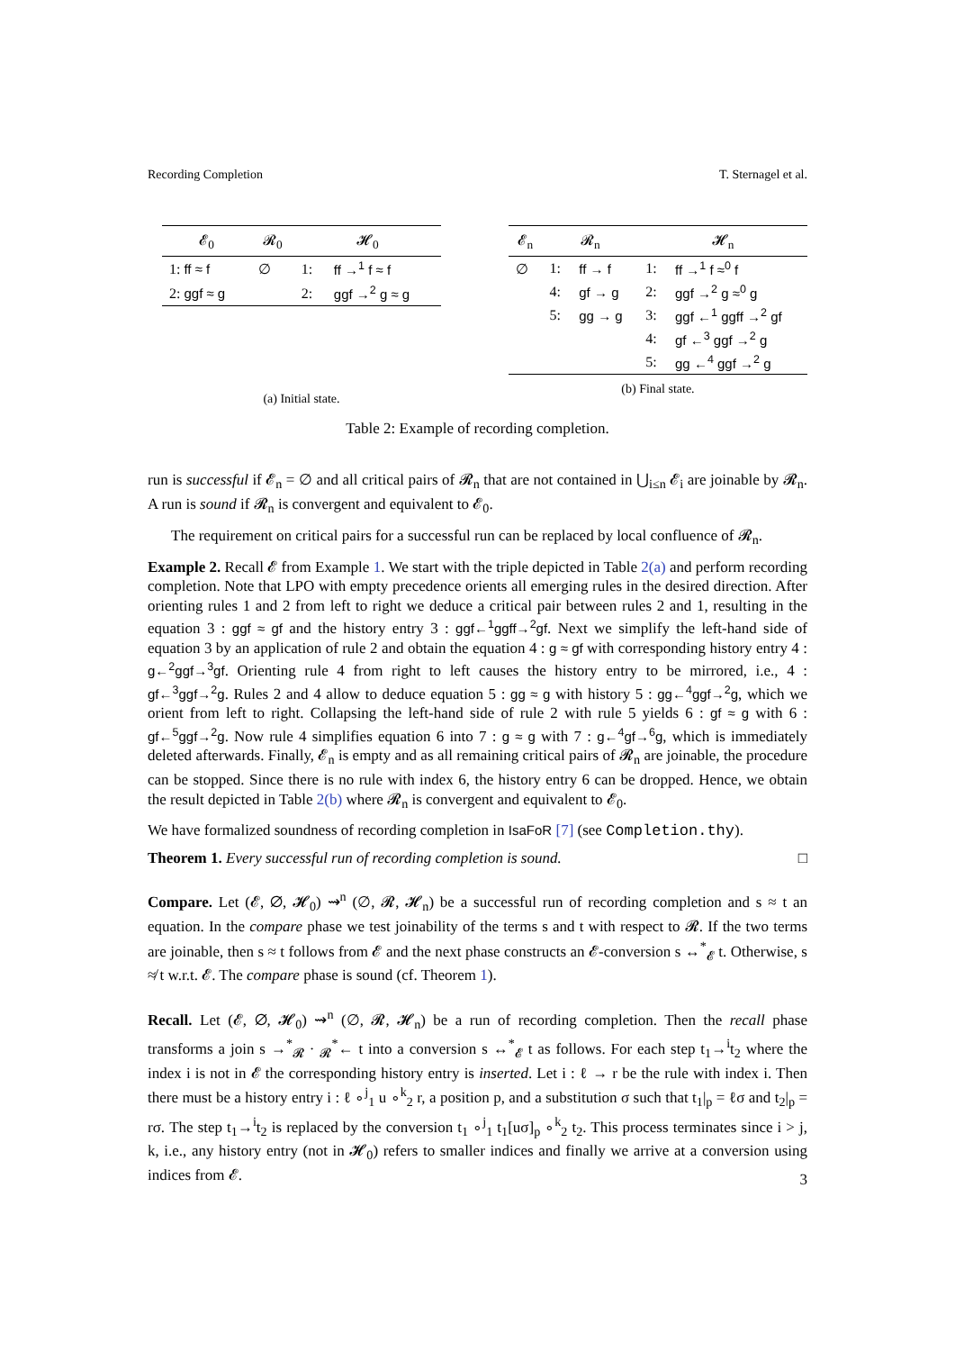Recording Completion T. Sternagel et al.
| 𝓔<sub>0</sub> | 𝓡<sub>0</sub> | 𝓗<sub>0</sub> | |
| --- | --- | --- | --- |
| 1: ff ≈ f | ∅ | 1: | ff →<sup>1</sup> f ≈ f |
| 2: ggf ≈ g | | 2: | ggf →<sup>2</sup> g ≈ g |
(a) Initial state.
| 𝓔<sub>n</sub> | 𝓡<sub>n</sub> | | 𝓗<sub>n</sub> | |
| --- | --- | --- | --- | --- |
| ∅ | 1: | ff → f | 1: | ff →<sup>1</sup> f ≈<sup>0</sup> f |
| | 4: | gf → g | 2: | ggf →<sup>2</sup> g ≈<sup>0</sup> g |
| | 5: | gg → g | 3: | ggf ←<sup>1</sup> ggff →<sup>2</sup> gf |
| | | | 4: | gf ←<sup>3</sup> ggf →<sup>2</sup> g |
| | | | 5: | gg ←<sup>4</sup> ggf →<sup>2</sup> g |
(b) Final state.
Table 2: Example of recording completion.
run is successful if 𝓔<sub>n</sub> = ∅ and all critical pairs of 𝓡<sub>n</sub> that are not contained in ⋃<sub>i≤n</sub> 𝓔<sub>i</sub> are joinable by 𝓡<sub>n</sub>. A run is sound if 𝓡<sub>n</sub> is convergent and equivalent to 𝓔<sub>0</sub>.
The requirement on critical pairs for a successful run can be replaced by local confluence of 𝓡<sub>n</sub>.
Example 2. Recall 𝓔 from Example 1. We start with the triple depicted in Table 2(a) and perform recording completion. Note that LPO with empty precedence orients all emerging rules in the desired direction. After orienting rules 1 and 2 from left to right we deduce a critical pair between rules 2 and 1, resulting in the equation 3 : ggf ≈ gf and the history entry 3 : ggf←<sup>1</sup>ggff→<sup>2</sup>gf. Next we simplify the left-hand side of equation 3 by an application of rule 2 and obtain the equation 4 : g ≈ gf with corresponding history entry 4 : g←<sup>2</sup>ggf→<sup>3</sup>gf. Orienting rule 4 from right to left causes the history entry to be mirrored, i.e., 4 : gf←<sup>3</sup>ggf→<sup>2</sup>g. Rules 2 and 4 allow to deduce equation 5 : gg ≈ g with history 5 : gg←<sup>4</sup>ggf→<sup>2</sup>g, which we orient from left to right. Collapsing the left-hand side of rule 2 with rule 5 yields 6 : gf ≈ g with 6 : gf←<sup>5</sup>ggf→<sup>2</sup>g. Now rule 4 simplifies equation 6 into 7 : g ≈ g with 7 : g←<sup>4</sup>gf→<sup>6</sup>g, which is immediately deleted afterwards. Finally, 𝓔<sub>n</sub> is empty and as all remaining critical pairs of 𝓡<sub>n</sub> are joinable, the procedure can be stopped. Since there is no rule with index 6, the history entry 6 can be dropped. Hence, we obtain the result depicted in Table 2(b) where 𝓡<sub>n</sub> is convergent and equivalent to 𝓔<sub>0</sub>.
We have formalized soundness of recording completion in IsaFoR [7] (see Completion.thy).
Theorem 1. Every successful run of recording completion is sound. □
Compare. Let (𝓔, ∅, 𝓗<sub>0</sub>) ⇝<sup>n</sup> (∅, 𝓡, 𝓗<sub>n</sub>) be a successful run of recording completion and s ≈ t an equation. In the compare phase we test joinability of the terms s and t with respect to 𝓡. If the two terms are joinable, then s ≈ t follows from 𝓔 and the next phase constructs an 𝓔-conversion s ↔<sup>*</sup><sub>𝓔</sub> t. Otherwise, s ≉ t w.r.t. 𝓔. The compare phase is sound (cf. Theorem 1).
Recall. Let (𝓔, ∅, 𝓗<sub>0</sub>) ⇝<sup>n</sup> (∅, 𝓡, 𝓗<sub>n</sub>) be a run of recording completion. Then the recall phase transforms a join s →<sup>*</sup><sub>𝓡</sub> · <sub>𝓡</sub><sup>*</sup>← t into a conversion s ↔<sup>*</sup><sub>𝓔</sub> t as follows. For each step t<sub>1</sub>→<sup>i</sup>t<sub>2</sub> where the index i is not in 𝓔 the corresponding history entry is inserted. Let i : ℓ → r be the rule with index i. Then there must be a history entry i : ℓ ∘<sup>j</sup><sub>1</sub> u ∘<sup>k</sup><sub>2</sub> r, a position p, and a substitution σ such that t<sub>1</sub>|<sub>p</sub> = ℓσ and t<sub>2</sub>|<sub>p</sub> = rσ. The step t<sub>1</sub>→<sup>i</sup>t<sub>2</sub> is replaced by the conversion t<sub>1</sub> ∘<sup>j</sup><sub>1</sub> t<sub>1</sub>[uσ]<sub>p</sub> ∘<sup>k</sup><sub>2</sub> t<sub>2</sub>. This process terminates since i > j, k, i.e., any history entry (not in 𝓗<sub>0</sub>) refers to smaller indices and finally we arrive at a conversion using indices from 𝓔.
3